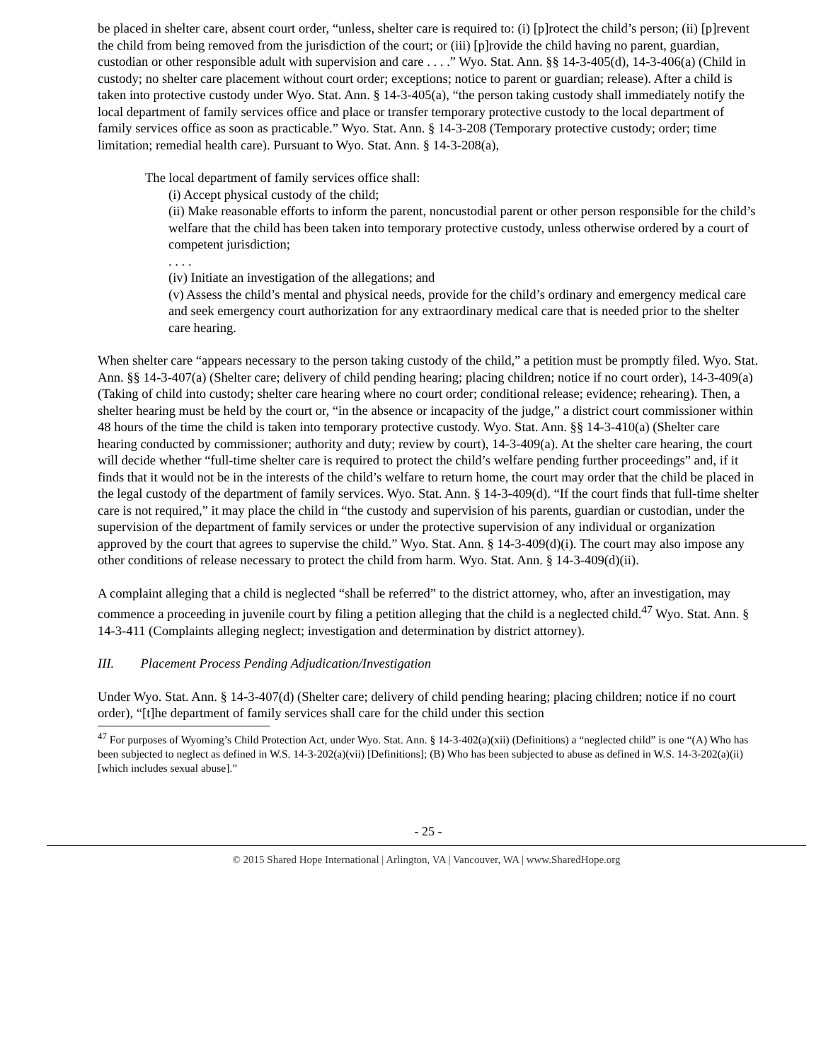be placed in shelter care, absent court order, “unless, shelter care is required to: (i) [p]rotect the child’s person; (ii) [p]revent the child from being removed from the jurisdiction of the court; or (iii) [p]rovide the child having no parent, guardian, custodian or other responsible adult with supervision and care . . . .” Wyo. Stat. Ann. §§ 14-3-405(d), 14-3-406(a) (Child in custody; no shelter care placement without court order; exceptions; notice to parent or guardian; release). After a child is taken into protective custody under Wyo. Stat. Ann. § 14-3-405(a), “the person taking custody shall immediately notify the local department of family services office and place or transfer temporary protective custody to the local department of family services office as soon as practicable.” Wyo. Stat. Ann. § 14-3-208 (Temporary protective custody; order; time limitation; remedial health care). Pursuant to Wyo. Stat. Ann. § 14-3-208(a),
The local department of family services office shall:
(i) Accept physical custody of the child;
(ii) Make reasonable efforts to inform the parent, noncustodial parent or other person responsible for the child’s welfare that the child has been taken into temporary protective custody, unless otherwise ordered by a court of competent jurisdiction;
. . . .
(iv) Initiate an investigation of the allegations; and
(v) Assess the child’s mental and physical needs, provide for the child’s ordinary and emergency medical care and seek emergency court authorization for any extraordinary medical care that is needed prior to the shelter care hearing.
When shelter care “appears necessary to the person taking custody of the child,” a petition must be promptly filed. Wyo. Stat. Ann. §§ 14-3-407(a) (Shelter care; delivery of child pending hearing; placing children; notice if no court order), 14-3-409(a) (Taking of child into custody; shelter care hearing where no court order; conditional release; evidence; rehearing). Then, a shelter hearing must be held by the court or, “in the absence or incapacity of the judge,” a district court commissioner within 48 hours of the time the child is taken into temporary protective custody. Wyo. Stat. Ann. §§ 14-3-410(a) (Shelter care hearing conducted by commissioner; authority and duty; review by court), 14-3-409(a). At the shelter care hearing, the court will decide whether “full-time shelter care is required to protect the child’s welfare pending further proceedings” and, if it finds that it would not be in the interests of the child’s welfare to return home, the court may order that the child be placed in the legal custody of the department of family services. Wyo. Stat. Ann. § 14-3-409(d). “If the court finds that full-time shelter care is not required,” it may place the child in “the custody and supervision of his parents, guardian or custodian, under the supervision of the department of family services or under the protective supervision of any individual or organization approved by the court that agrees to supervise the child.” Wyo. Stat. Ann. § 14-3-409(d)(i). The court may also impose any other conditions of release necessary to protect the child from harm. Wyo. Stat. Ann. § 14-3-409(d)(ii).
A complaint alleging that a child is neglected “shall be referred” to the district attorney, who, after an investigation, may commence a proceeding in juvenile court by filing a petition alleging that the child is a neglected child.<sup>47</sup> Wyo. Stat. Ann. § 14-3-411 (Complaints alleging neglect; investigation and determination by district attorney).
III. Placement Process Pending Adjudication/Investigation
Under Wyo. Stat. Ann. § 14-3-407(d) (Shelter care; delivery of child pending hearing; placing children; notice if no court order), “[t]he department of family services shall care for the child under this section
<sup>47</sup> For purposes of Wyoming’s Child Protection Act, under Wyo. Stat. Ann. § 14-3-402(a)(xii) (Definitions) a “neglected child” is one “(A) Who has been subjected to neglect as defined in W.S. 14-3-202(a)(vii) [Definitions]; (B) Who has been subjected to abuse as defined in W.S. 14-3-202(a)(ii) [which includes sexual abuse].”
- 25 -
© 2015 Shared Hope International | Arlington, VA | Vancouver, WA | www.SharedHope.org